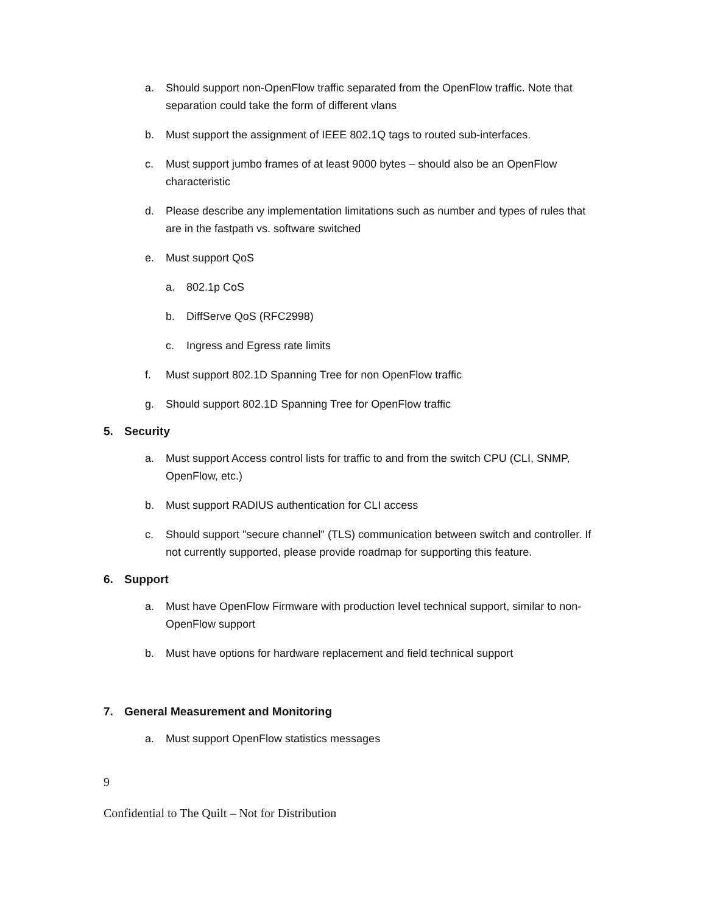a. Should support non-OpenFlow traffic separated from the OpenFlow traffic. Note that separation could take the form of different vlans
b. Must support the assignment of IEEE 802.1Q tags to routed sub-interfaces.
c. Must support jumbo frames of at least 9000 bytes – should also be an OpenFlow characteristic
d. Please describe any implementation limitations such as number and types of rules that are in the fastpath vs. software switched
e. Must support QoS
a. 802.1p CoS
b. DiffServe QoS (RFC2998)
c. Ingress and Egress rate limits
f. Must support 802.1D Spanning Tree for non OpenFlow traffic
g. Should support 802.1D Spanning Tree for OpenFlow traffic
5. Security
a. Must support Access control lists for traffic to and from the switch CPU (CLI, SNMP, OpenFlow, etc.)
b. Must support RADIUS authentication for CLI access
c. Should support "secure channel" (TLS) communication between switch and controller. If not currently supported, please provide roadmap for supporting this feature.
6. Support
a. Must have OpenFlow Firmware with production level technical support, similar to non-OpenFlow support
b. Must have options for hardware replacement and field technical support
7. General Measurement and Monitoring
a. Must support OpenFlow statistics messages
9
Confidential to The Quilt – Not for Distribution